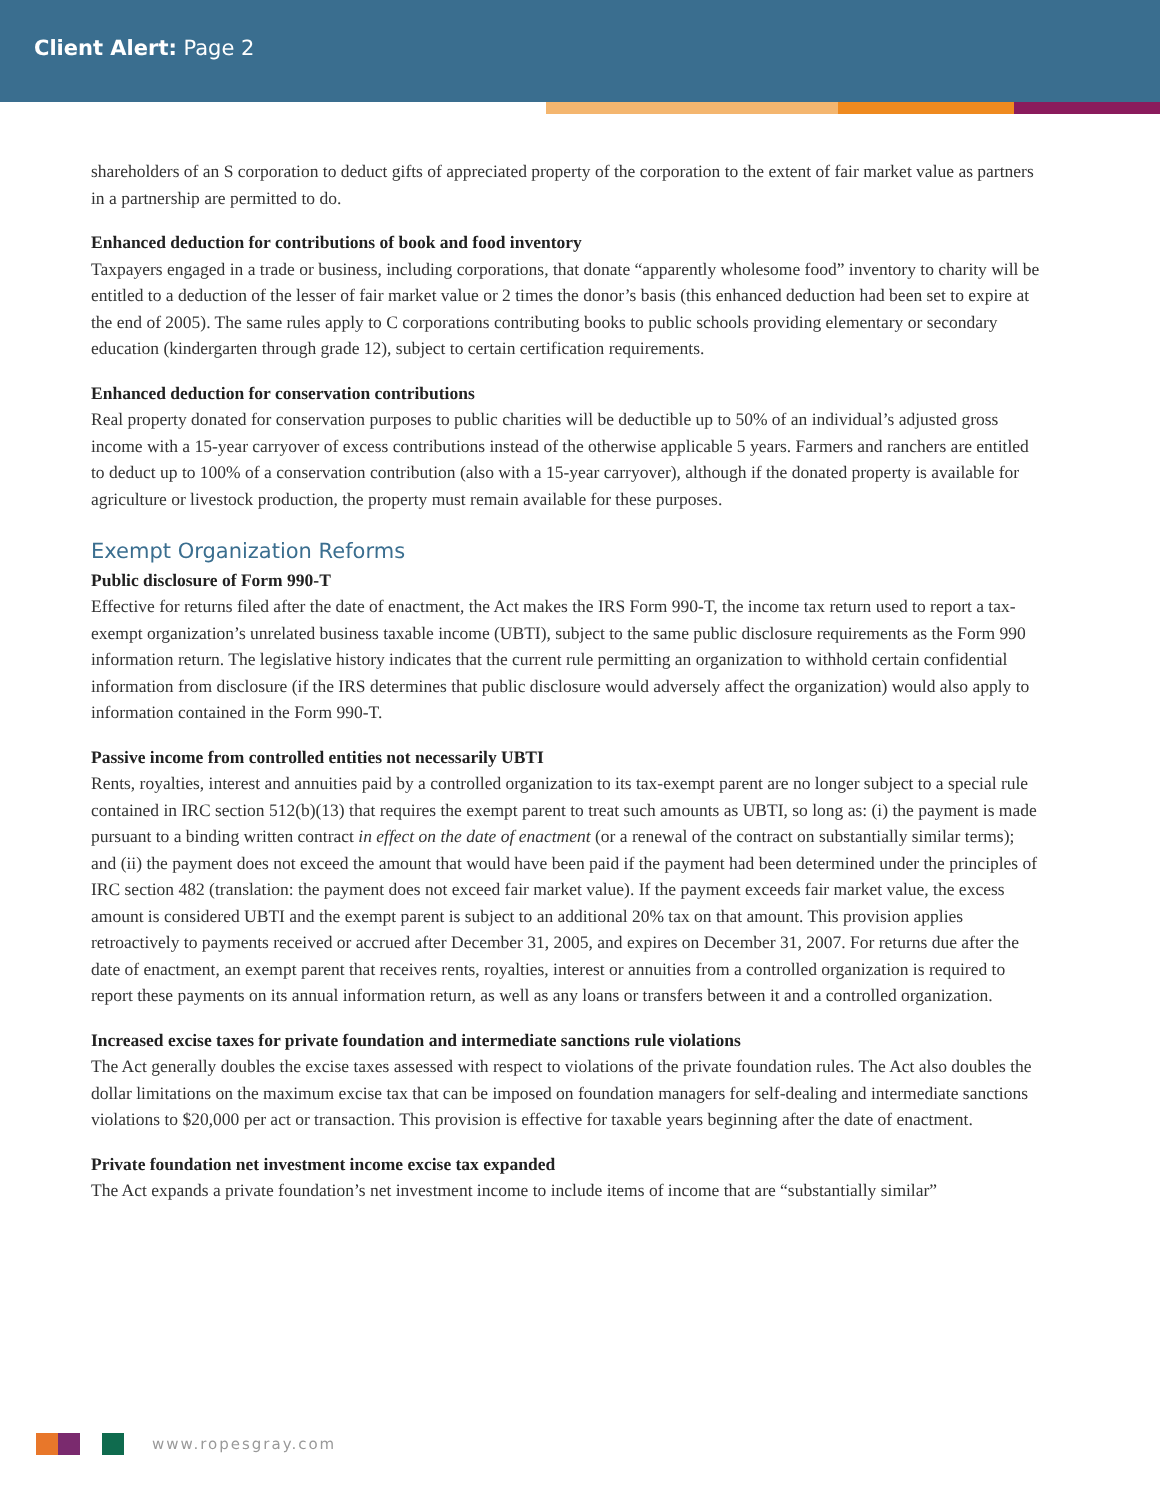Client Alert: Page 2
shareholders of an S corporation to deduct gifts of appreciated property of the corporation to the extent of fair market value as partners in a partnership are permitted to do.
Enhanced deduction for contributions of book and food inventory
Taxpayers engaged in a trade or business, including corporations, that donate “apparently wholesome food” inventory to charity will be entitled to a deduction of the lesser of fair market value or 2 times the donor’s basis (this enhanced deduction had been set to expire at the end of 2005). The same rules apply to C corporations contributing books to public schools providing elementary or secondary education (kindergarten through grade 12), subject to certain certification requirements.
Enhanced deduction for conservation contributions
Real property donated for conservation purposes to public charities will be deductible up to 50% of an individual’s adjusted gross income with a 15-year carryover of excess contributions instead of the otherwise applicable 5 years. Farmers and ranchers are entitled to deduct up to 100% of a conservation contribution (also with a 15-year carryover), although if the donated property is available for agriculture or livestock production, the property must remain available for these purposes.
Exempt Organization Reforms
Public disclosure of Form 990-T
Effective for returns filed after the date of enactment, the Act makes the IRS Form 990-T, the income tax return used to report a tax-exempt organization’s unrelated business taxable income (UBTI), subject to the same public disclosure requirements as the Form 990 information return. The legislative history indicates that the current rule permitting an organization to withhold certain confidential information from disclosure (if the IRS determines that public disclosure would adversely affect the organization) would also apply to information contained in the Form 990-T.
Passive income from controlled entities not necessarily UBTI
Rents, royalties, interest and annuities paid by a controlled organization to its tax-exempt parent are no longer subject to a special rule contained in IRC section 512(b)(13) that requires the exempt parent to treat such amounts as UBTI, so long as: (i) the payment is made pursuant to a binding written contract in effect on the date of enactment (or a renewal of the contract on substantially similar terms); and (ii) the payment does not exceed the amount that would have been paid if the payment had been determined under the principles of IRC section 482 (translation: the payment does not exceed fair market value). If the payment exceeds fair market value, the excess amount is considered UBTI and the exempt parent is subject to an additional 20% tax on that amount. This provision applies retroactively to payments received or accrued after December 31, 2005, and expires on December 31, 2007. For returns due after the date of enactment, an exempt parent that receives rents, royalties, interest or annuities from a controlled organization is required to report these payments on its annual information return, as well as any loans or transfers between it and a controlled organization.
Increased excise taxes for private foundation and intermediate sanctions rule violations
The Act generally doubles the excise taxes assessed with respect to violations of the private foundation rules. The Act also doubles the dollar limitations on the maximum excise tax that can be imposed on foundation managers for self-dealing and intermediate sanctions violations to $20,000 per act or transaction. This provision is effective for taxable years beginning after the date of enactment.
Private foundation net investment income excise tax expanded
The Act expands a private foundation’s net investment income to include items of income that are “substantially similar”
www.ropesgray.com